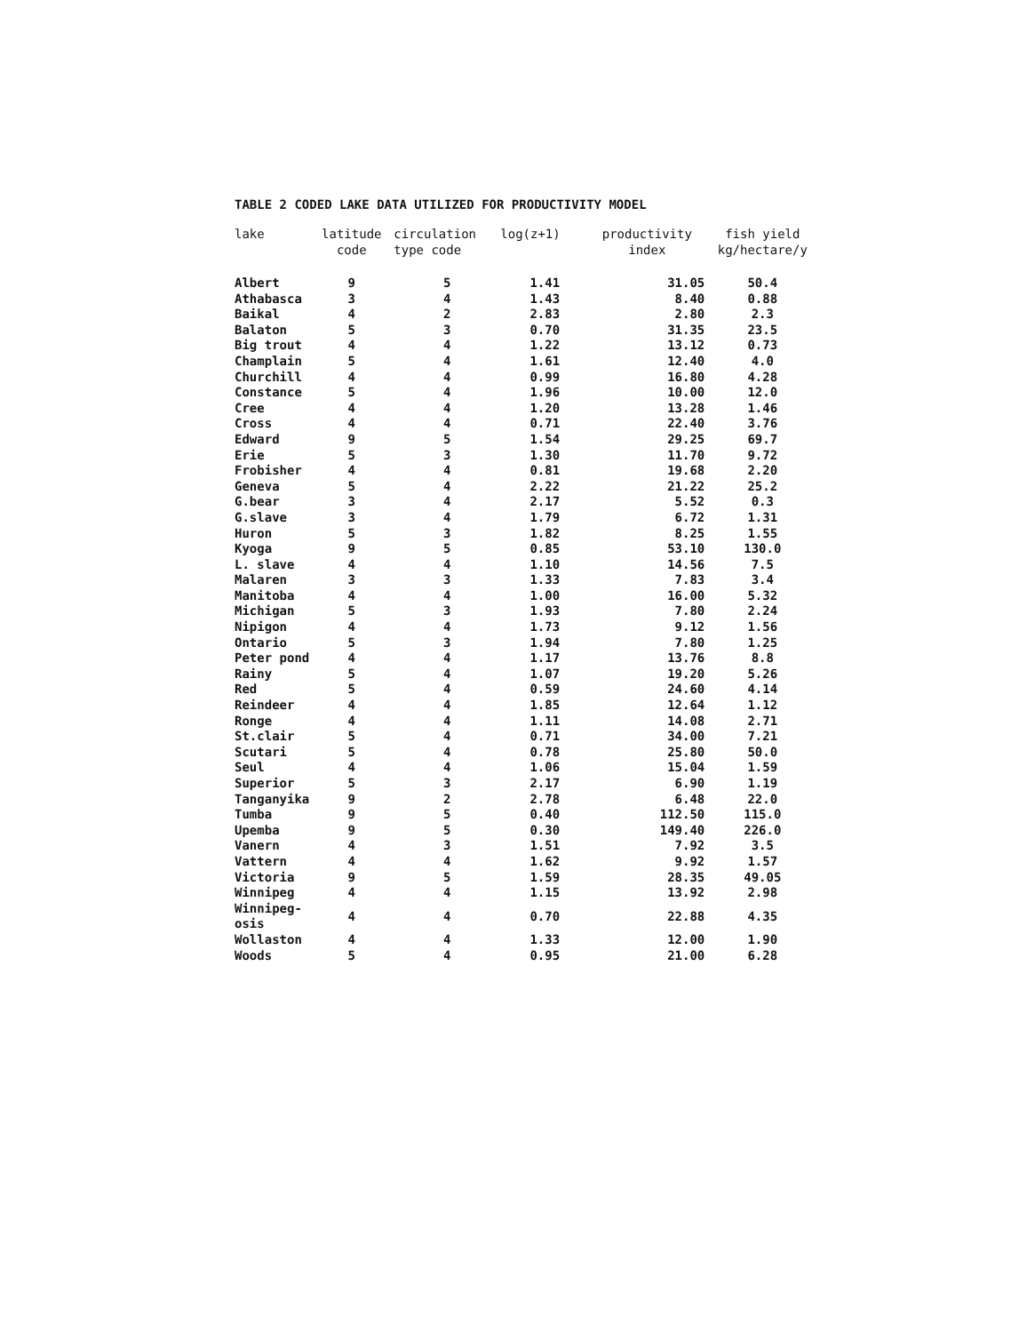TABLE 2 CODED LAKE DATA UTILIZED FOR PRODUCTIVITY MODEL
| lake | latitude code | circulation type code | log(z+1) | productivity index | fish yield kg/hectare/y |
| --- | --- | --- | --- | --- | --- |
| Albert | 9 | 5 | 1.41 | 31.05 | 50.4 |
| Athabasca | 3 | 4 | 1.43 | 8.40 | 0.88 |
| Baikal | 4 | 2 | 2.83 | 2.80 | 2.3 |
| Balaton | 5 | 3 | 0.70 | 31.35 | 23.5 |
| Big trout | 4 | 4 | 1.22 | 13.12 | 0.73 |
| Champlain | 5 | 4 | 1.61 | 12.40 | 4.0 |
| Churchill | 4 | 4 | 0.99 | 16.80 | 4.28 |
| Constance | 5 | 4 | 1.96 | 10.00 | 12.0 |
| Cree | 4 | 4 | 1.20 | 13.28 | 1.46 |
| Cross | 4 | 4 | 0.71 | 22.40 | 3.76 |
| Edward | 9 | 5 | 1.54 | 29.25 | 69.7 |
| Erie | 5 | 3 | 1.30 | 11.70 | 9.72 |
| Frobisher | 4 | 4 | 0.81 | 19.68 | 2.20 |
| Geneva | 5 | 4 | 2.22 | 21.22 | 25.2 |
| G.bear | 3 | 4 | 2.17 | 5.52 | 0.3 |
| G.slave | 3 | 4 | 1.79 | 6.72 | 1.31 |
| Huron | 5 | 3 | 1.82 | 8.25 | 1.55 |
| Kyoga | 9 | 5 | 0.85 | 53.10 | 130.0 |
| L. slave | 4 | 4 | 1.10 | 14.56 | 7.5 |
| Malaren | 3 | 3 | 1.33 | 7.83 | 3.4 |
| Manitoba | 4 | 4 | 1.00 | 16.00 | 5.32 |
| Michigan | 5 | 3 | 1.93 | 7.80 | 2.24 |
| Nipigon | 4 | 4 | 1.73 | 9.12 | 1.56 |
| Ontario | 5 | 3 | 1.94 | 7.80 | 1.25 |
| Peter pond | 4 | 4 | 1.17 | 13.76 | 8.8 |
| Rainy | 5 | 4 | 1.07 | 19.20 | 5.26 |
| Red | 5 | 4 | 0.59 | 24.60 | 4.14 |
| Reindeer | 4 | 4 | 1.85 | 12.64 | 1.12 |
| Ronge | 4 | 4 | 1.11 | 14.08 | 2.71 |
| St.clair | 5 | 4 | 0.71 | 34.00 | 7.21 |
| Scutari | 5 | 4 | 0.78 | 25.80 | 50.0 |
| Seul | 4 | 4 | 1.06 | 15.04 | 1.59 |
| Superior | 5 | 3 | 2.17 | 6.90 | 1.19 |
| Tanganyika | 9 | 2 | 2.78 | 6.48 | 22.0 |
| Tumba | 9 | 5 | 0.40 | 112.50 | 115.0 |
| Upemba | 9 | 5 | 0.30 | 149.40 | 226.0 |
| Vanern | 4 | 3 | 1.51 | 7.92 | 3.5 |
| Vattern | 4 | 4 | 1.62 | 9.92 | 1.57 |
| Victoria | 9 | 5 | 1.59 | 28.35 | 49.05 |
| Winnipeg | 4 | 4 | 1.15 | 13.92 | 2.98 |
| Winnipeg- osis | 4 | 4 | 0.70 | 22.88 | 4.35 |
| Wollaston | 4 | 4 | 1.33 | 12.00 | 1.90 |
| Woods | 5 | 4 | 0.95 | 21.00 | 6.28 |